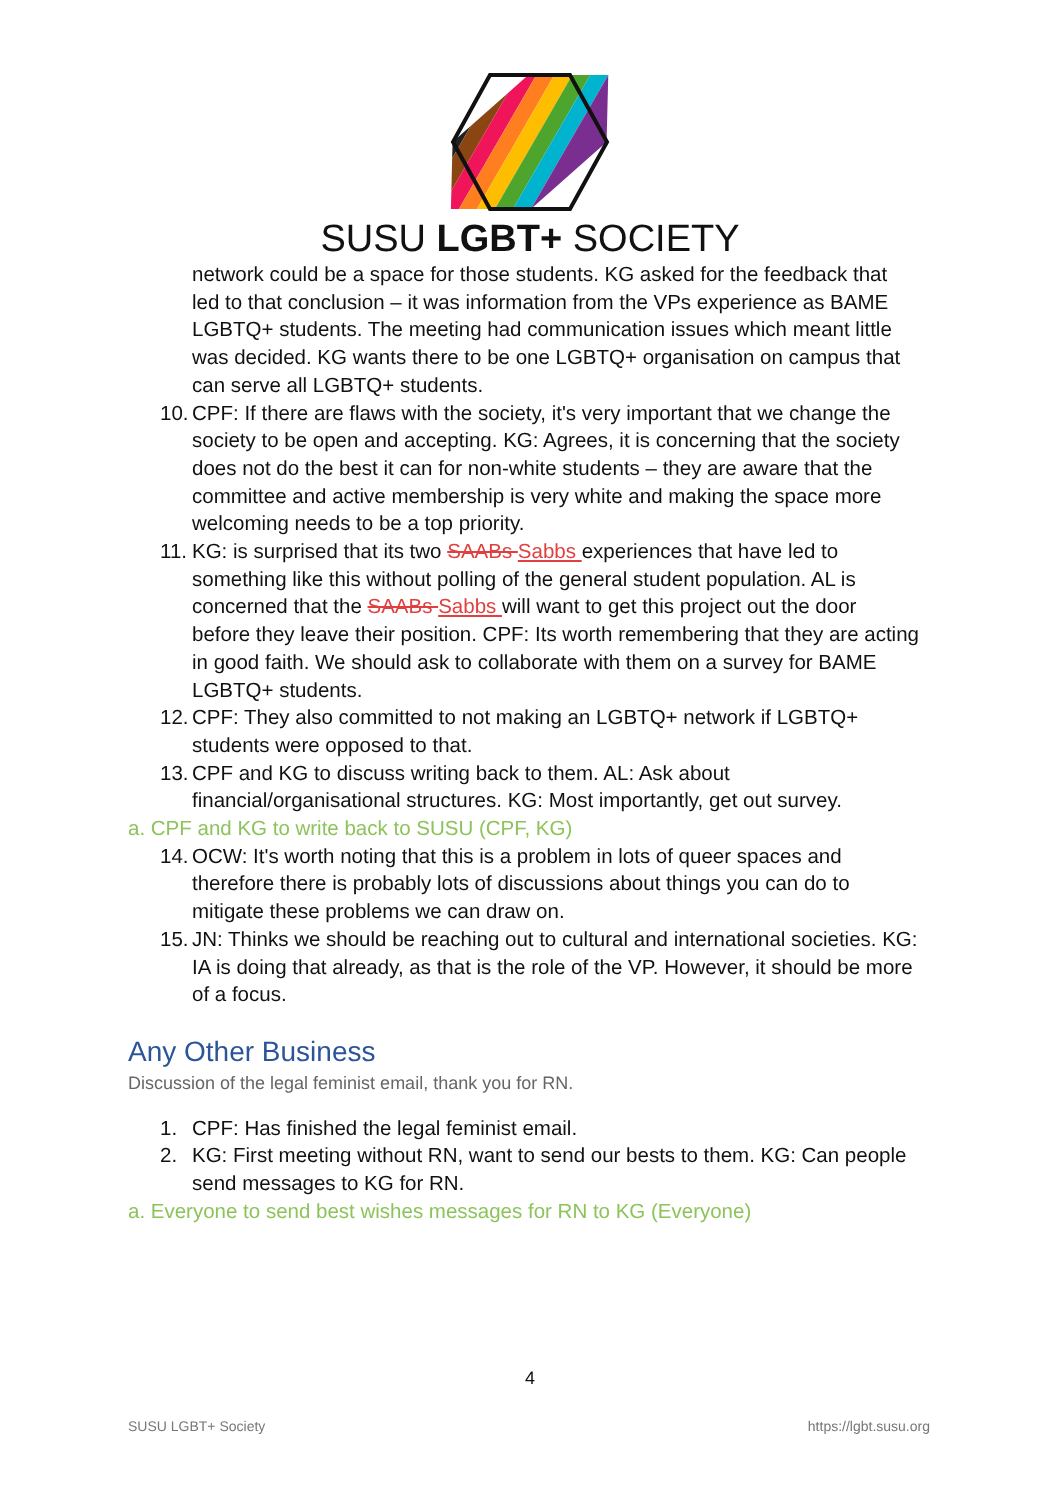SUSU LGBT+ SOCIETY
network could be a space for those students. KG asked for the feedback that led to that conclusion – it was information from the VPs experience as BAME LGBTQ+ students. The meeting had communication issues which meant little was decided. KG wants there to be one LGBTQ+ organisation on campus that can serve all LGBTQ+ students.
10. CPF: If there are flaws with the society, it's very important that we change the society to be open and accepting. KG: Agrees, it is concerning that the society does not do the best it can for non-white students – they are aware that the committee and active membership is very white and making the space more welcoming needs to be a top priority.
11. KG: is surprised that its two SAABs Sabbs experiences that have led to something like this without polling of the general student population. AL is concerned that the SAABs Sabbs will want to get this project out the door before they leave their position. CPF: Its worth remembering that they are acting in good faith. We should ask to collaborate with them on a survey for BAME LGBTQ+ students.
12. CPF: They also committed to not making an LGBTQ+ network if LGBTQ+ students were opposed to that.
13. CPF and KG to discuss writing back to them. AL: Ask about financial/organisational structures. KG: Most importantly, get out survey.
a. CPF and KG to write back to SUSU (CPF, KG)
14. OCW: It's worth noting that this is a problem in lots of queer spaces and therefore there is probably lots of discussions about things you can do to mitigate these problems we can draw on.
15. JN: Thinks we should be reaching out to cultural and international societies. KG: IA is doing that already, as that is the role of the VP. However, it should be more of a focus.
Any Other Business
Discussion of the legal feminist email, thank you for RN.
1. CPF: Has finished the legal feminist email.
2. KG: First meeting without RN, want to send our bests to them. KG: Can people send messages to KG for RN.
a. Everyone to send best wishes messages for RN to KG (Everyone)
4
SUSU LGBT+ Society https://lgbt.susu.org